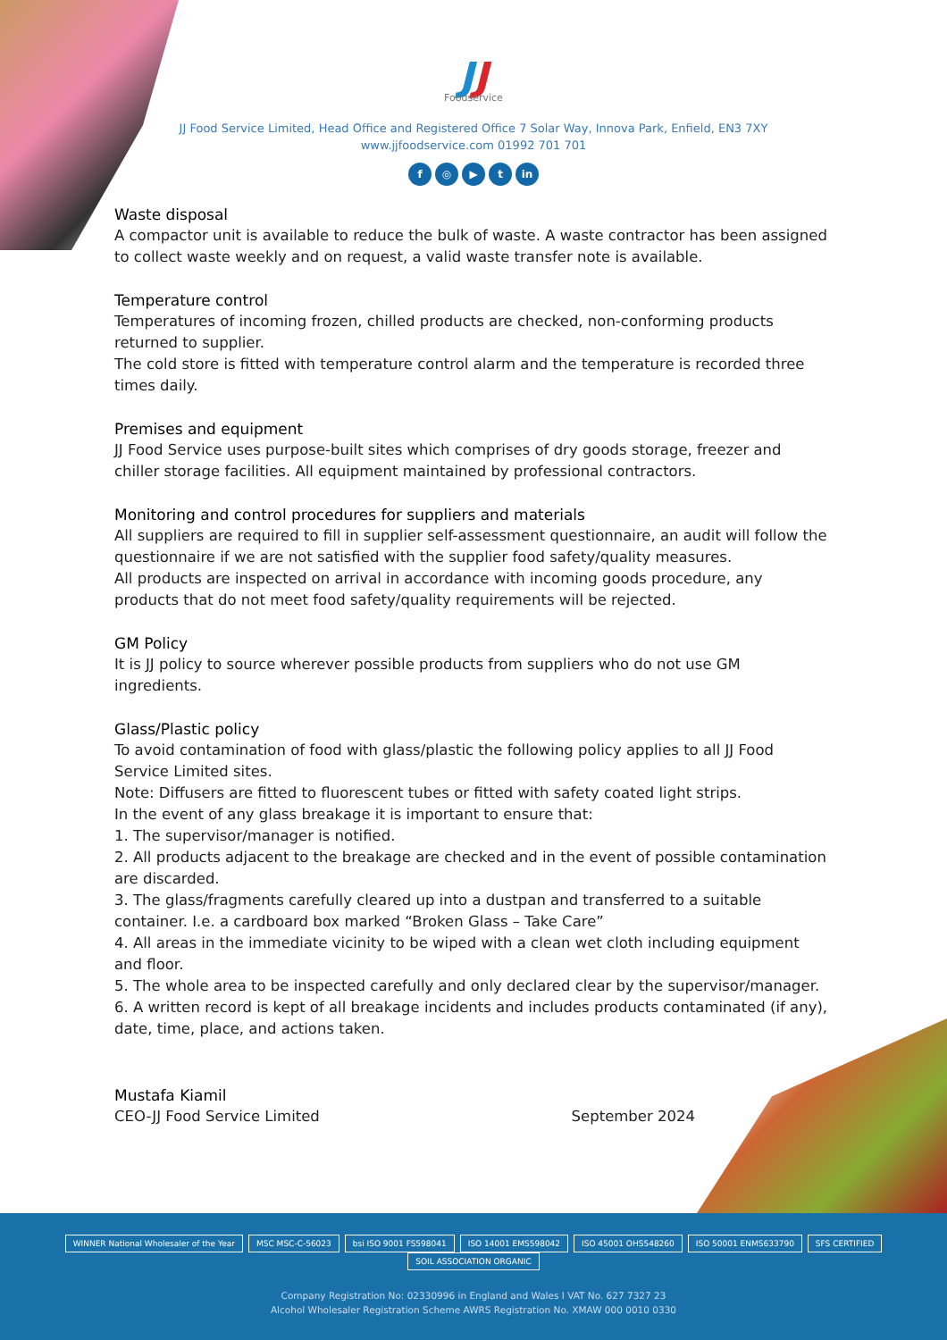JJ
Foodservice
JJ Food Service Limited, Head Office and Registered Office 7 Solar Way, Innova Park, Enfield, EN3 7XY
www.jjfoodservice.com 01992 701 701
f ◎ ▶ t in
Waste disposal
A compactor unit is available to reduce the bulk of waste. A waste contractor has been assigned to collect waste weekly and on request, a valid waste transfer note is available.
Temperature control
Temperatures of incoming frozen, chilled products are checked, non-conforming products returned to supplier.
The cold store is fitted with temperature control alarm and the temperature is recorded three times daily.
Premises and equipment
JJ Food Service uses purpose-built sites which comprises of dry goods storage, freezer and chiller storage facilities. All equipment maintained by professional contractors.
Monitoring and control procedures for suppliers and materials
All suppliers are required to fill in supplier self-assessment questionnaire, an audit will follow the questionnaire if we are not satisfied with the supplier food safety/quality measures.
All products are inspected on arrival in accordance with incoming goods procedure, any products that do not meet food safety/quality requirements will be rejected.
GM Policy
It is JJ policy to source wherever possible products from suppliers who do not use GM ingredients.
Glass/Plastic policy
To avoid contamination of food with glass/plastic the following policy applies to all JJ Food Service Limited sites.
Note: Diffusers are fitted to fluorescent tubes or fitted with safety coated light strips.
In the event of any glass breakage it is important to ensure that:
1. The supervisor/manager is notified.
2. All products adjacent to the breakage are checked and in the event of possible contamination are discarded.
3. The glass/fragments carefully cleared up into a dustpan and transferred to a suitable container. I.e. a cardboard box marked “Broken Glass – Take Care”
4. All areas in the immediate vicinity to be wiped with a clean wet cloth including equipment and floor.
5. The whole area to be inspected carefully and only declared clear by the supervisor/manager.
6. A written record is kept of all breakage incidents and includes products contaminated (if any), date, time, place, and actions taken.
Mustafa Kiamil
CEO-JJ Food Service Limited September 2024
WINNER National Wholesaler of the Year MSC MSC-C-56023 bsi ISO 9001 FS598041 ISO 14001 EMS598042 ISO 45001 OHS548260 ISO 50001 ENMS633790 SFS CERTIFIED SOIL ASSOCIATION ORGANIC
Company Registration No: 02330996 in England and Wales I VAT No. 627 7327 23
Alcohol Wholesaler Registration Scheme AWRS Registration No. XMAW 000 0010 0330